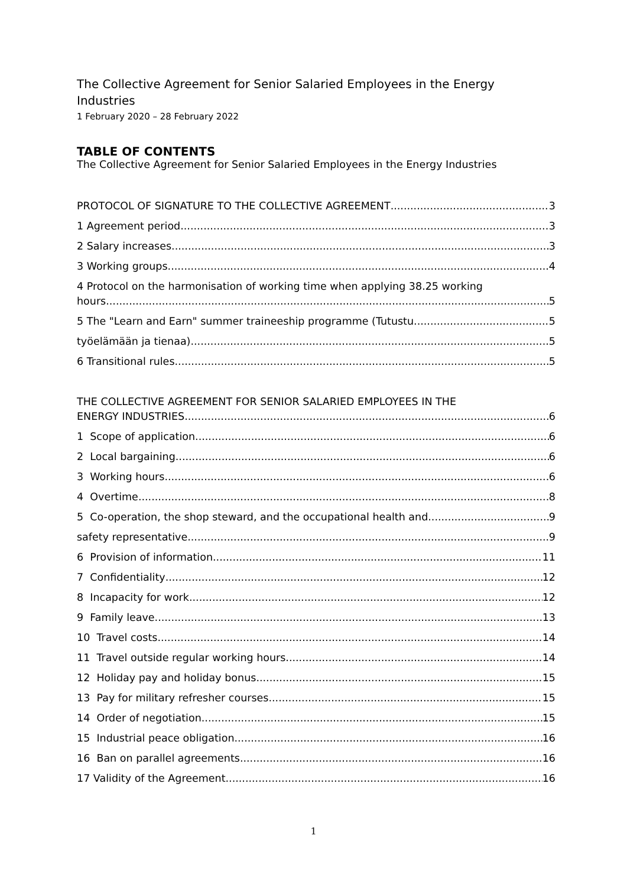The Collective Agreement for Senior Salaried Employees in the Energy Industries
1 February 2020 – 28 February 2022
TABLE OF CONTENTS
The Collective Agreement for Senior Salaried Employees in the Energy Industries
PROTOCOL OF SIGNATURE TO THE COLLECTIVE AGREEMENT 3
1 Agreement period 3
2 Salary increases 3
3 Working groups 4
4 Protocol on the harmonisation of working time when applying 38.25 working
hours 5
5 The "Learn and Earn" summer traineeship programme (Tutustu 5
työelämään ja tienaa) 5
6 Transitional rules 5
THE COLLECTIVE AGREEMENT FOR SENIOR SALARIED EMPLOYEES IN THE
ENERGY INDUSTRIES 6
1 Scope of application 6
2 Local bargaining 6
3 Working hours 6
4 Overtime 8
5 Co-operation, the shop steward, and the occupational health and 9
safety representative 9
6 Provision of information 11
7 Confidentiality 12
8 Incapacity for work 12
9 Family leave 13
10 Travel costs 14
11 Travel outside regular working hours 14
12 Holiday pay and holiday bonus 15
13 Pay for military refresher courses 15
14 Order of negotiation 15
15 Industrial peace obligation 16
16 Ban on parallel agreements 16
17 Validity of the Agreement 16
1